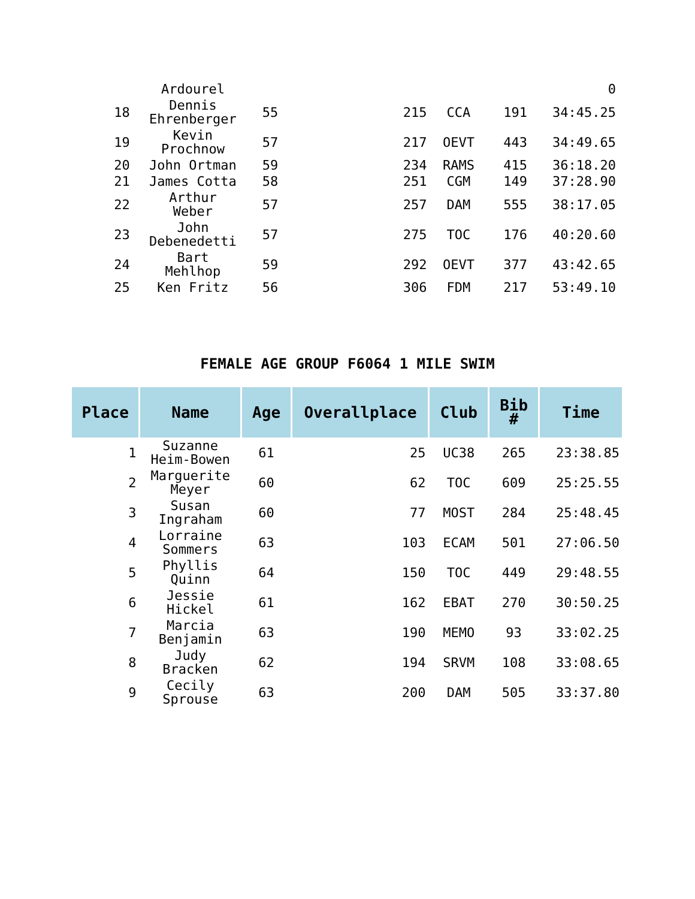| | Ardourel | | | | | 0 |
| 18 | Dennis Ehrenberger | 55 | 215 | CCA | 191 | 34:45.25 |
| 19 | Kevin Prochnow | 57 | 217 | OEVT | 443 | 34:49.65 |
| 20 | John Ortman | 59 | 234 | RAMS | 415 | 36:18.20 |
| 21 | James Cotta | 58 | 251 | CGM | 149 | 37:28.90 |
| 22 | Arthur Weber | 57 | 257 | DAM | 555 | 38:17.05 |
| 23 | John Debenedetti | 57 | 275 | TOC | 176 | 40:20.60 |
| 24 | Bart Mehlhop | 59 | 292 | OEVT | 377 | 43:42.65 |
| 25 | Ken Fritz | 56 | 306 | FDM | 217 | 53:49.10 |
FEMALE AGE GROUP F6064 1 MILE SWIM
| Place | Name | Age | Overallplace | Club | Bib # | Time |
| --- | --- | --- | --- | --- | --- | --- |
| 1 | Suzanne Heim-Bowen | 61 | 25 | UC38 | 265 | 23:38.85 |
| 2 | Marguerite Meyer | 60 | 62 | TOC | 609 | 25:25.55 |
| 3 | Susan Ingraham | 60 | 77 | MOST | 284 | 25:48.45 |
| 4 | Lorraine Sommers | 63 | 103 | ECAM | 501 | 27:06.50 |
| 5 | Phyllis Quinn | 64 | 150 | TOC | 449 | 29:48.55 |
| 6 | Jessie Hickel | 61 | 162 | EBAT | 270 | 30:50.25 |
| 7 | Marcia Benjamin | 63 | 190 | MEMO | 93 | 33:02.25 |
| 8 | Judy Bracken | 62 | 194 | SRVM | 108 | 33:08.65 |
| 9 | Cecily Sprouse | 63 | 200 | DAM | 505 | 33:37.80 |